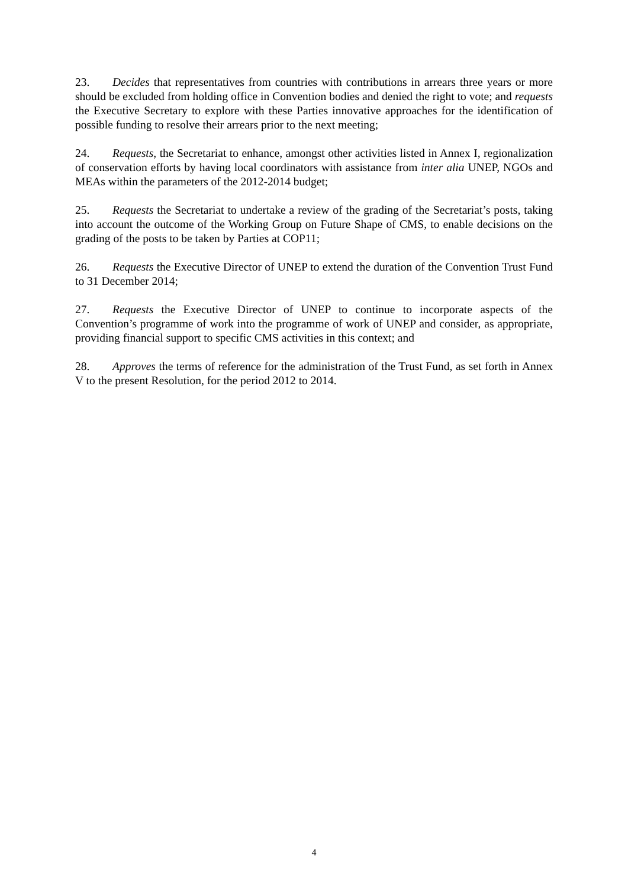23. Decides that representatives from countries with contributions in arrears three years or more should be excluded from holding office in Convention bodies and denied the right to vote; and requests the Executive Secretary to explore with these Parties innovative approaches for the identification of possible funding to resolve their arrears prior to the next meeting;
24. Requests, the Secretariat to enhance, amongst other activities listed in Annex I, regionalization of conservation efforts by having local coordinators with assistance from inter alia UNEP, NGOs and MEAs within the parameters of the 2012-2014 budget;
25. Requests the Secretariat to undertake a review of the grading of the Secretariat’s posts, taking into account the outcome of the Working Group on Future Shape of CMS, to enable decisions on the grading of the posts to be taken by Parties at COP11;
26. Requests the Executive Director of UNEP to extend the duration of the Convention Trust Fund to 31 December 2014;
27. Requests the Executive Director of UNEP to continue to incorporate aspects of the Convention’s programme of work into the programme of work of UNEP and consider, as appropriate, providing financial support to specific CMS activities in this context; and
28. Approves the terms of reference for the administration of the Trust Fund, as set forth in Annex V to the present Resolution, for the period 2012 to 2014.
4